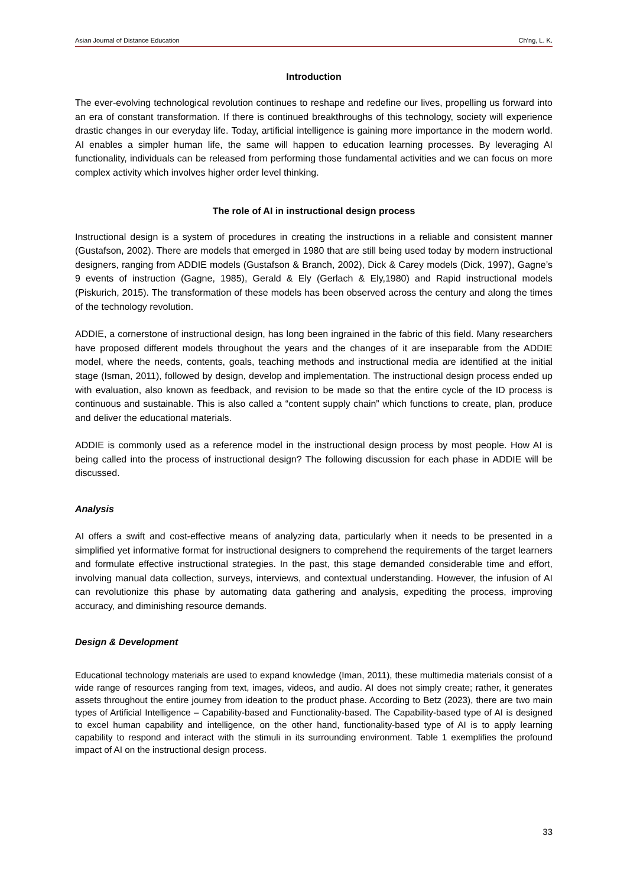Asian Journal of Distance Education Ch’ng, L. K.
Introduction
The ever-evolving technological revolution continues to reshape and redefine our lives, propelling us forward into an era of constant transformation. If there is continued breakthroughs of this technology, society will experience drastic changes in our everyday life. Today, artificial intelligence is gaining more importance in the modern world. AI enables a simpler human life, the same will happen to education learning processes. By leveraging AI functionality, individuals can be released from performing those fundamental activities and we can focus on more complex activity which involves higher order level thinking.
The role of AI in instructional design process
Instructional design is a system of procedures in creating the instructions in a reliable and consistent manner (Gustafson, 2002). There are models that emerged in 1980 that are still being used today by modern instructional designers, ranging from ADDIE models (Gustafson & Branch, 2002), Dick & Carey models (Dick, 1997), Gagne’s 9 events of instruction (Gagne, 1985), Gerald & Ely (Gerlach & Ely,1980) and Rapid instructional models (Piskurich, 2015). The transformation of these models has been observed across the century and along the times of the technology revolution.
ADDIE, a cornerstone of instructional design, has long been ingrained in the fabric of this field. Many researchers have proposed different models throughout the years and the changes of it are inseparable from the ADDIE model, where the needs, contents, goals, teaching methods and instructional media are identified at the initial stage (Isman, 2011), followed by design, develop and implementation. The instructional design process ended up with evaluation, also known as feedback, and revision to be made so that the entire cycle of the ID process is continuous and sustainable. This is also called a “content supply chain” which functions to create, plan, produce and deliver the educational materials.
ADDIE is commonly used as a reference model in the instructional design process by most people. How AI is being called into the process of instructional design? The following discussion for each phase in ADDIE will be discussed.
Analysis
AI offers a swift and cost-effective means of analyzing data, particularly when it needs to be presented in a simplified yet informative format for instructional designers to comprehend the requirements of the target learners and formulate effective instructional strategies. In the past, this stage demanded considerable time and effort, involving manual data collection, surveys, interviews, and contextual understanding. However, the infusion of AI can revolutionize this phase by automating data gathering and analysis, expediting the process, improving accuracy, and diminishing resource demands.
Design & Development
Educational technology materials are used to expand knowledge (Iman, 2011), these multimedia materials consist of a wide range of resources ranging from text, images, videos, and audio. AI does not simply create; rather, it generates assets throughout the entire journey from ideation to the product phase. According to Betz (2023), there are two main types of Artificial Intelligence – Capability-based and Functionality-based. The Capability-based type of AI is designed to excel human capability and intelligence, on the other hand, functionality-based type of AI is to apply learning capability to respond and interact with the stimuli in its surrounding environment. Table 1 exemplifies the profound impact of AI on the instructional design process.
33